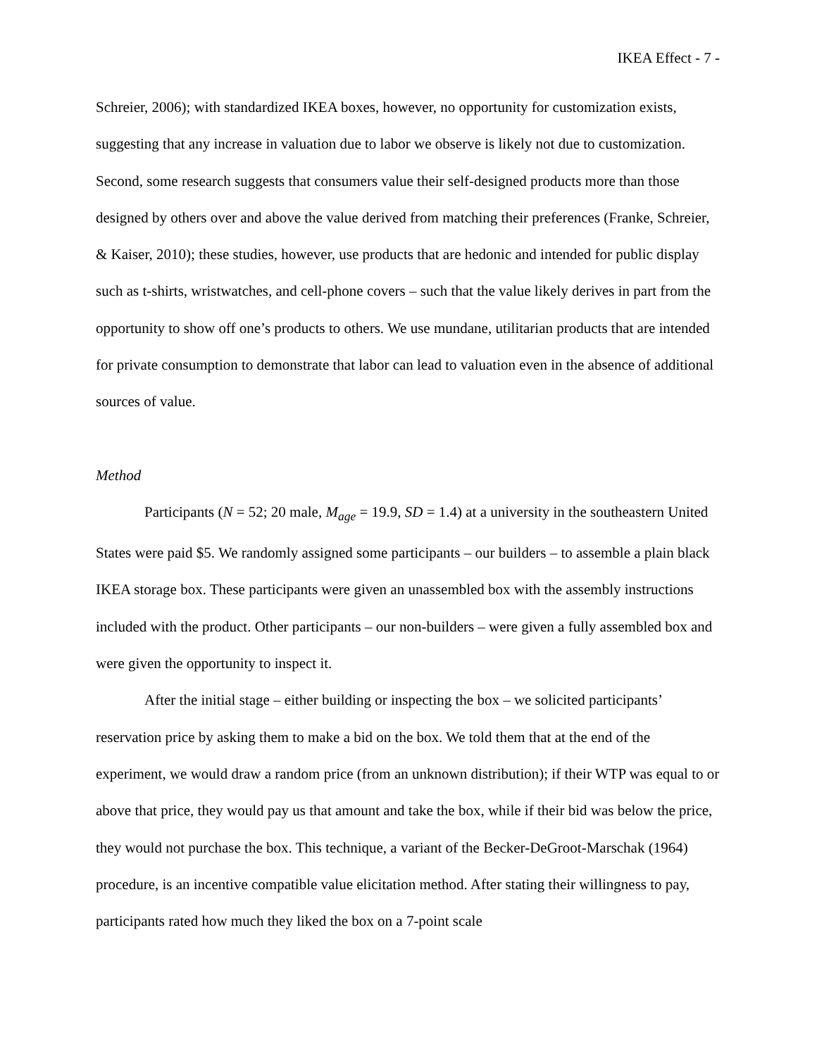IKEA Effect - 7 -
Schreier, 2006); with standardized IKEA boxes, however, no opportunity for customization exists, suggesting that any increase in valuation due to labor we observe is likely not due to customization. Second, some research suggests that consumers value their self-designed products more than those designed by others over and above the value derived from matching their preferences (Franke, Schreier, & Kaiser, 2010); these studies, however, use products that are hedonic and intended for public display such as t-shirts, wristwatches, and cell-phone covers – such that the value likely derives in part from the opportunity to show off one’s products to others. We use mundane, utilitarian products that are intended for private consumption to demonstrate that labor can lead to valuation even in the absence of additional sources of value.
Method
Participants (N = 52; 20 male, M<sub>age</sub> = 19.9, SD = 1.4) at a university in the southeastern United States were paid $5. We randomly assigned some participants – our builders – to assemble a plain black IKEA storage box. These participants were given an unassembled box with the assembly instructions included with the product. Other participants – our non-builders – were given a fully assembled box and were given the opportunity to inspect it.
After the initial stage – either building or inspecting the box – we solicited participants’ reservation price by asking them to make a bid on the box. We told them that at the end of the experiment, we would draw a random price (from an unknown distribution); if their WTP was equal to or above that price, they would pay us that amount and take the box, while if their bid was below the price, they would not purchase the box. This technique, a variant of the Becker-DeGroot-Marschak (1964) procedure, is an incentive compatible value elicitation method. After stating their willingness to pay, participants rated how much they liked the box on a 7-point scale